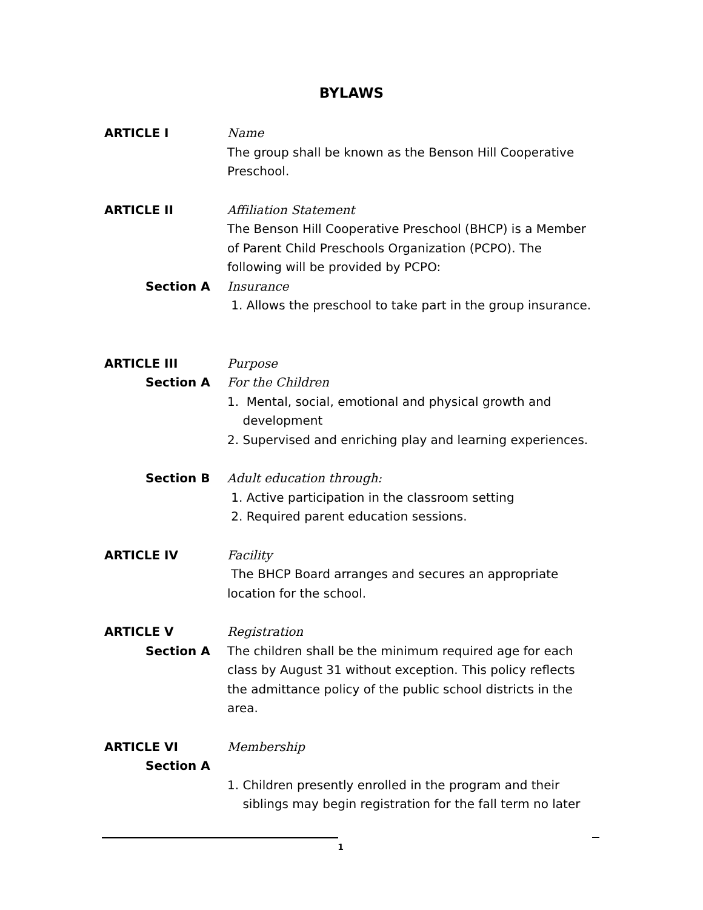BYLAWS
ARTICLE I Name
The group shall be known as the Benson Hill Cooperative Preschool.
ARTICLE II Affiliation Statement
The Benson Hill Cooperative Preschool (BHCP) is a Member of Parent Child Preschools Organization (PCPO). The following will be provided by PCPO:
Section A Insurance
1. Allows the preschool to take part in the group insurance.
ARTICLE III Purpose
Section A For the Children
1. Mental, social, emotional and physical growth and
development
2. Supervised and enriching play and learning experiences.
Section B Adult education through:
1. Active participation in the classroom setting
2. Required parent education sessions.
ARTICLE IV Facility
The BHCP Board arranges and secures an appropriate location for the school.
ARTICLE V Registration
Section A The children shall be the minimum required age for each class by August 31 without exception. This policy reflects the admittance policy of the public school districts in the area.
ARTICLE VI Membership
Section A
1. Children presently enrolled in the program and their
siblings may begin registration for the fall term no later
1